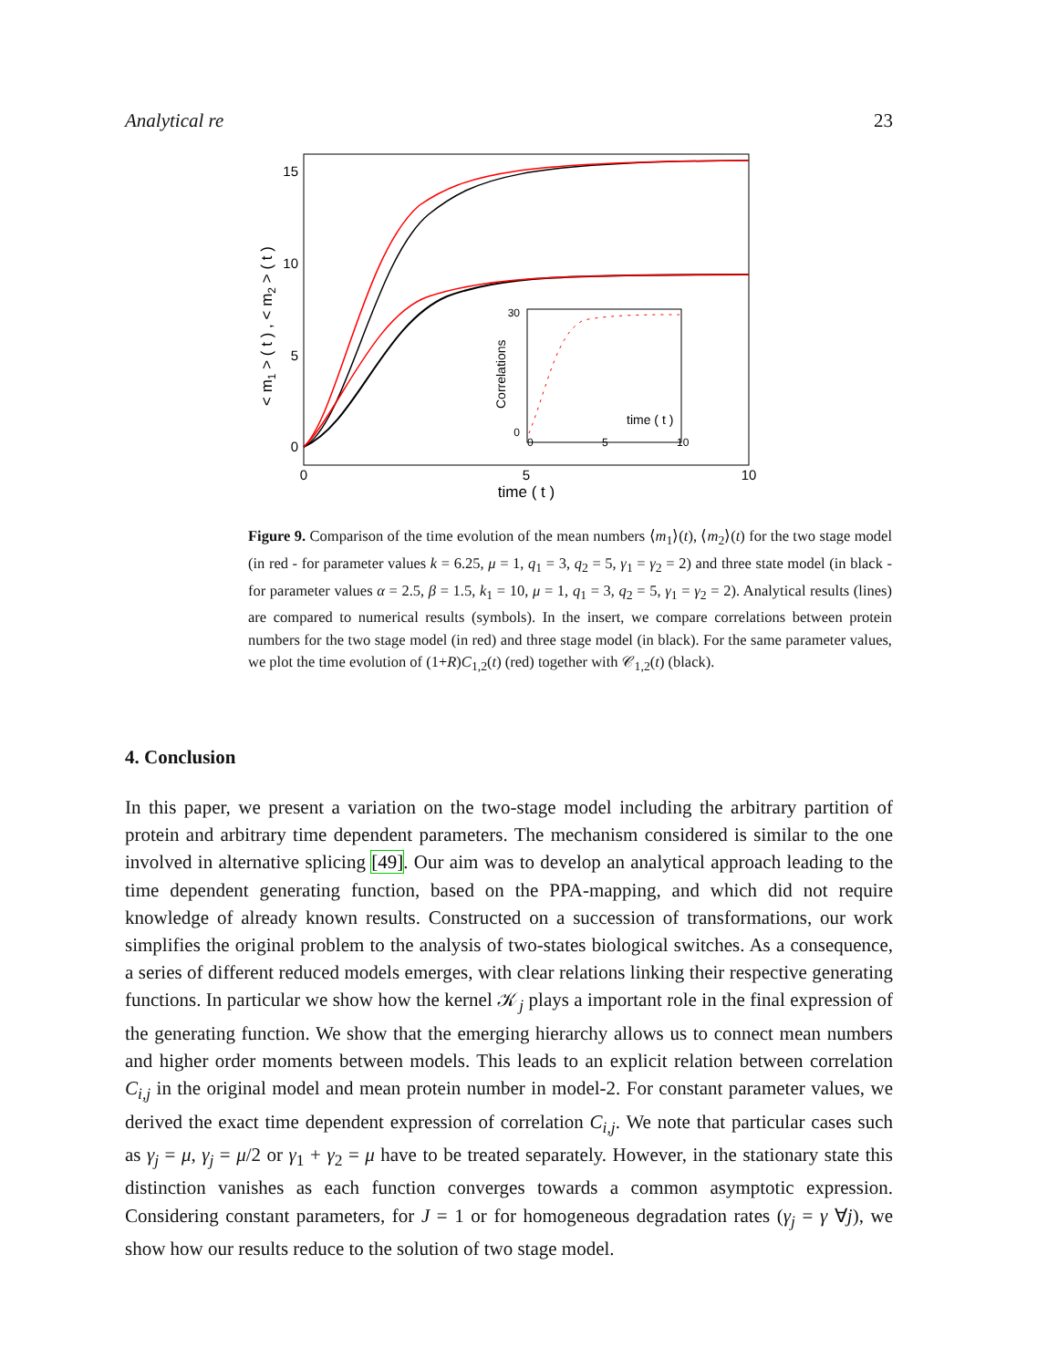Analytical re 23
15
10
5
0
0
5
10
time ( t )
< m1 > ( t ) , < m2 > ( t )
30
0
Correlations
time ( t )
0
5
10
Figure 9. Comparison of the time evolution of the mean numbers ⟨m<sub>1</sub>⟩(t), ⟨m<sub>2</sub>⟩(t) for the two stage model (in red - for parameter values k = 6.25, μ = 1, q<sub>1</sub> = 3, q<sub>2</sub> = 5, γ<sub>1</sub> = γ<sub>2</sub> = 2) and three state model (in black - for parameter values α = 2.5, β = 1.5, k<sub>1</sub> = 10, μ = 1, q<sub>1</sub> = 3, q<sub>2</sub> = 5, γ<sub>1</sub> = γ<sub>2</sub> = 2). Analytical results (lines) are compared to numerical results (symbols). In the insert, we compare correlations between protein numbers for the two stage model (in red) and three stage model (in black). For the same parameter values, we plot the time evolution of (1+R)C<sub>1,2</sub>(t) (red) together with 𝒞<sub>1,2</sub>(t) (black).
4. Conclusion
In this paper, we present a variation on the two-stage model including the arbitrary partition of protein and arbitrary time dependent parameters. The mechanism considered is similar to the one involved in alternative splicing [49]. Our aim was to develop an analytical approach leading to the time dependent generating function, based on the PPA-mapping, and which did not require knowledge of already known results. Constructed on a succession of transformations, our work simplifies the original problem to the analysis of two-states biological switches. As a consequence, a series of different reduced models emerges, with clear relations linking their respective generating functions. In particular we show how the kernel 𝒦<sub>j</sub> plays a important role in the final expression of the generating function. We show that the emerging hierarchy allows us to connect mean numbers and higher order moments between models. This leads to an explicit relation between correlation C<sub>i,j</sub> in the original model and mean protein number in model-2. For constant parameter values, we derived the exact time dependent expression of correlation C<sub>i,j</sub>. We note that particular cases such as γ<sub>j</sub> = μ, γ<sub>j</sub> = μ/2 or γ<sub>1</sub> + γ<sub>2</sub> = μ have to be treated separately. However, in the stationary state this distinction vanishes as each function converges towards a common asymptotic expression. Considering constant parameters, for J = 1 or for homogeneous degradation rates (γ<sub>j</sub> = γ ∀j), we show how our results reduce to the solution of two stage model.